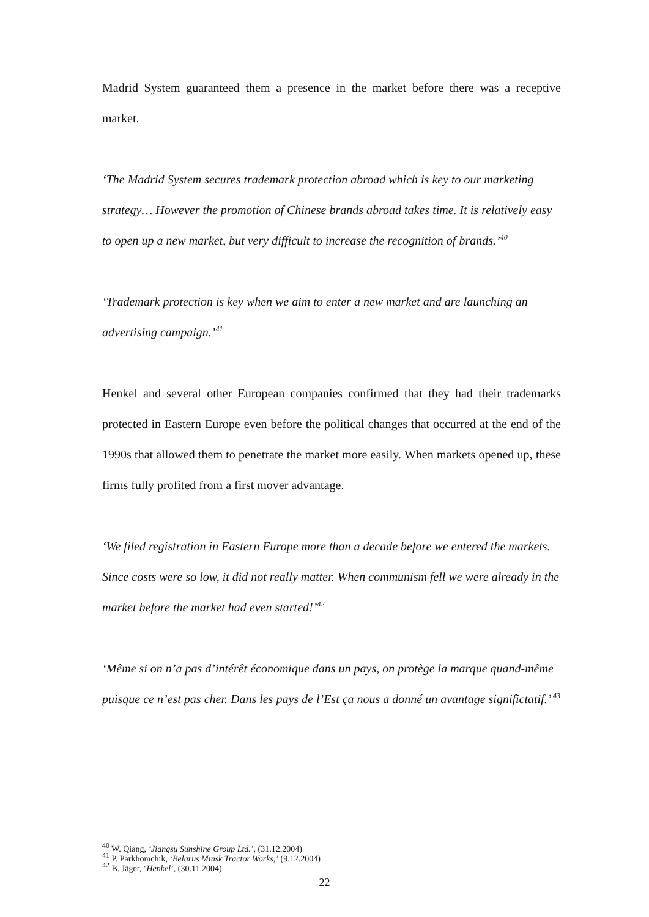Madrid System guaranteed them a presence in the market before there was a receptive market.
‘The Madrid System secures trademark protection abroad which is key to our marketing strategy… However the promotion of Chinese brands abroad takes time. It is relatively easy to open up a new market, but very difficult to increase the recognition of brands.’<sup>40</sup>
‘Trademark protection is key when we aim to enter a new market and are launching an advertising campaign.’<sup>41</sup>
Henkel and several other European companies confirmed that they had their trademarks protected in Eastern Europe even before the political changes that occurred at the end of the 1990s that allowed them to penetrate the market more easily. When markets opened up, these firms fully profited from a first mover advantage.
‘We filed registration in Eastern Europe more than a decade before we entered the markets. Since costs were so low, it did not really matter. When communism fell we were already in the market before the market had even started!’<sup>42</sup>
‘Même si on n’a pas d’intérêt économique dans un pays, on protège la marque quand-même puisque ce n’est pas cher. Dans les pays de l’Est ça nous a donné un avantage significtatif.’ <sup>43</sup>
<sup>40</sup> W. Qiang, ‘Jiangsu Sunshine Group Ltd.’, (31.12.2004)
<sup>41</sup> P. Parkhomchik, ‘Belarus Minsk Tractor Works,’ (9.12.2004)
<sup>42</sup> B. Jäger, ‘Henkel’, (30.11.2004)
22